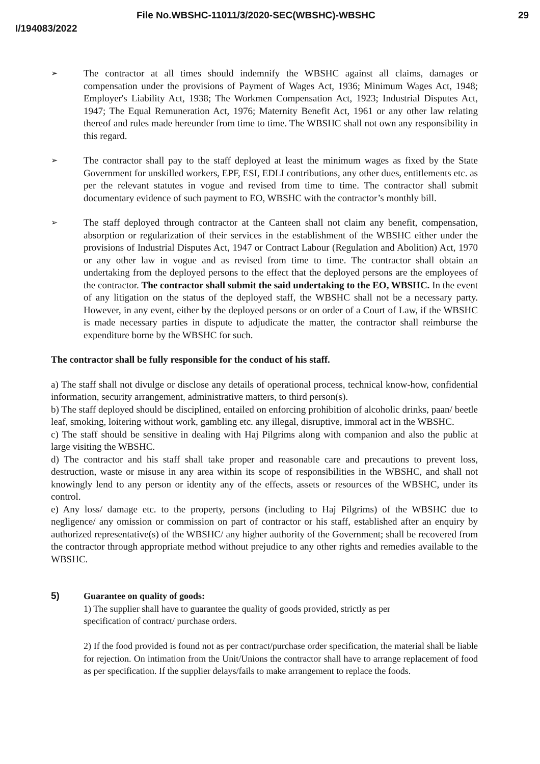File No.WBSHC-11011/3/2020-SEC(WBSHC)-WBSHC 29
I/194083/2022
➢
The contractor at all times should indemnify the WBSHC against all claims, damages or compensation under the provisions of Payment of Wages Act, 1936; Minimum Wages Act, 1948; Employer's Liability Act, 1938; The Workmen Compensation Act, 1923; Industrial Disputes Act, 1947; The Equal Remuneration Act, 1976; Maternity Benefit Act, 1961 or any other law relating thereof and rules made hereunder from time to time. The WBSHC shall not own any responsibility in this regard.
➢
The contractor shall pay to the staff deployed at least the minimum wages as fixed by the State Government for unskilled workers, EPF, ESI, EDLI contributions, any other dues, entitlements etc. as per the relevant statutes in vogue and revised from time to time. The contractor shall submit documentary evidence of such payment to EO, WBSHC with the contractor’s monthly bill.
➢
The staff deployed through contractor at the Canteen shall not claim any benefit, compensation, absorption or regularization of their services in the establishment of the WBSHC either under the provisions of Industrial Disputes Act, 1947 or Contract Labour (Regulation and Abolition) Act, 1970 or any other law in vogue and as revised from time to time. The contractor shall obtain an undertaking from the deployed persons to the effect that the deployed persons are the employees of the contractor. The contractor shall submit the said undertaking to the EO, WBSHC. In the event of any litigation on the status of the deployed staff, the WBSHC shall not be a necessary party. However, in any event, either by the deployed persons or on order of a Court of Law, if the WBSHC is made necessary parties in dispute to adjudicate the matter, the contractor shall reimburse the expenditure borne by the WBSHC for such.
The contractor shall be fully responsible for the conduct of his staff.
a) The staff shall not divulge or disclose any details of operational process, technical know-how, confidential information, security arrangement, administrative matters, to third person(s).
b) The staff deployed should be disciplined, entailed on enforcing prohibition of alcoholic drinks, paan/ beetle leaf, smoking, loitering without work, gambling etc. any illegal, disruptive, immoral act in the WBSHC.
c) The staff should be sensitive in dealing with Haj Pilgrims along with companion and also the public at large visiting the WBSHC.
d) The contractor and his staff shall take proper and reasonable care and precautions to prevent loss, destruction, waste or misuse in any area within its scope of responsibilities in the WBSHC, and shall not knowingly lend to any person or identity any of the effects, assets or resources of the WBSHC, under its control.
e) Any loss/ damage etc. to the property, persons (including to Haj Pilgrims) of the WBSHC due to negligence/ any omission or commission on part of contractor or his staff, established after an enquiry by authorized representative(s) of the WBSHC/ any higher authority of the Government; shall be recovered from the contractor through appropriate method without prejudice to any other rights and remedies available to the WBSHC.
5) Guarantee on quality of goods:
1) The supplier shall have to guarantee the quality of goods provided, strictly as per
specification of contract/ purchase orders.
2) If the food provided is found not as per contract/purchase order specification, the material shall be liable for rejection. On intimation from the Unit/Unions the contractor shall have to arrange replacement of food as per specification. If the supplier delays/fails to make arrangement to replace the foods.